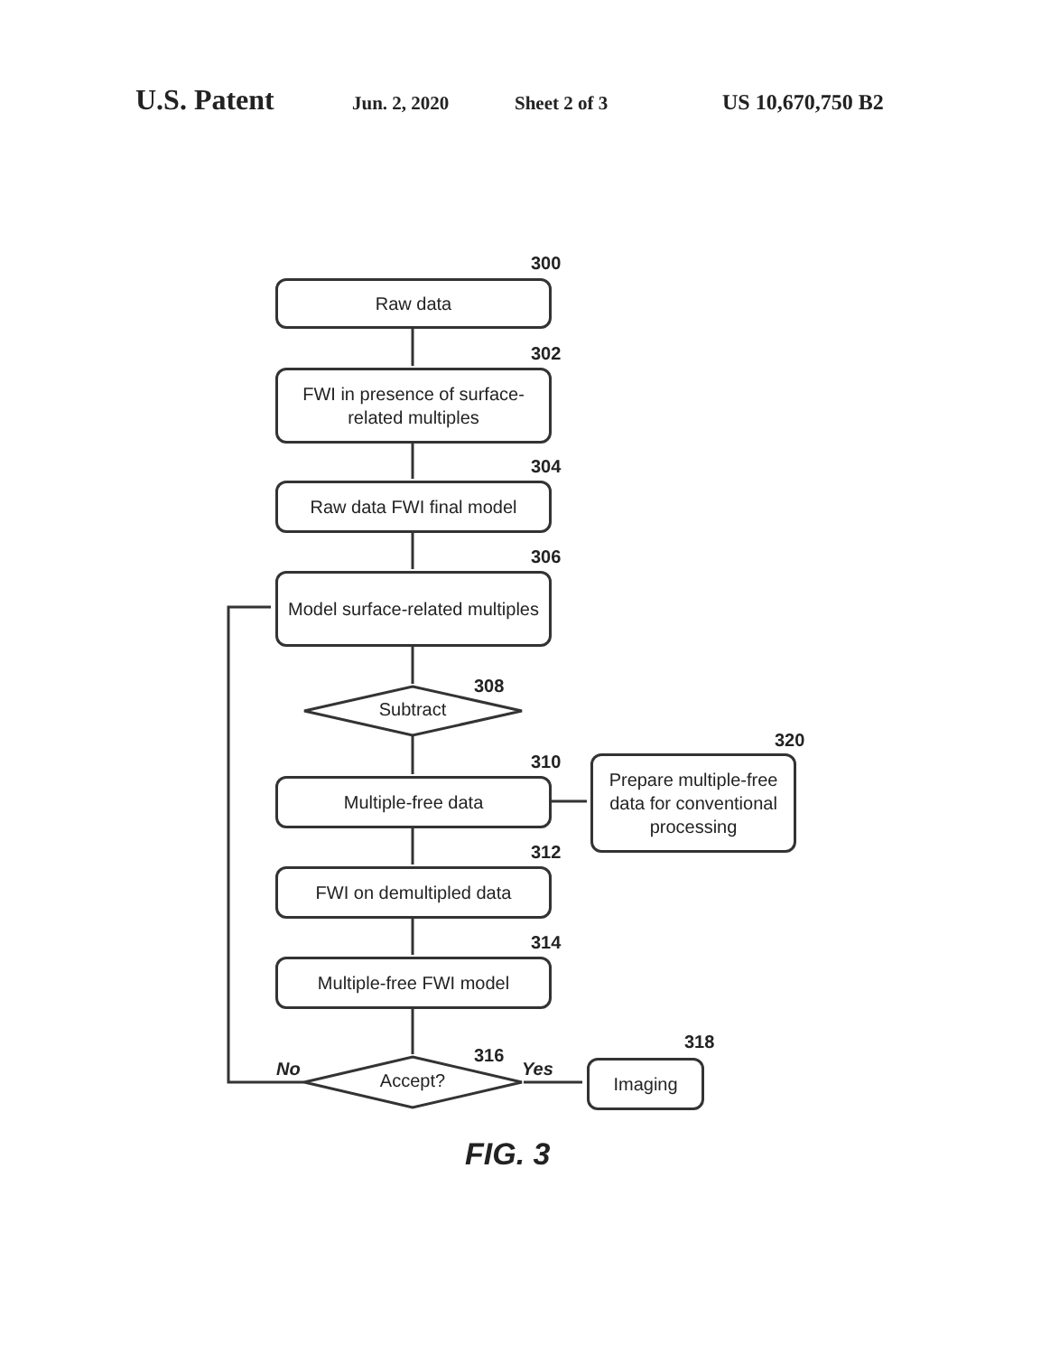U.S. Patent Jun. 2, 2020 Sheet 2 of 3 US 10,670,750 B2
300
Raw data
302
FWI in presence of surface-related multiples
304
Raw data FWI final model
306
Model surface-related multiples
308
Subtract
310
Multiple-free data
320
Prepare multiple-free data for conventional processing
312
FWI on demultipled data
314
Multiple-free FWI model
316
No
Accept?
Yes
318
Imaging
FIG. 3